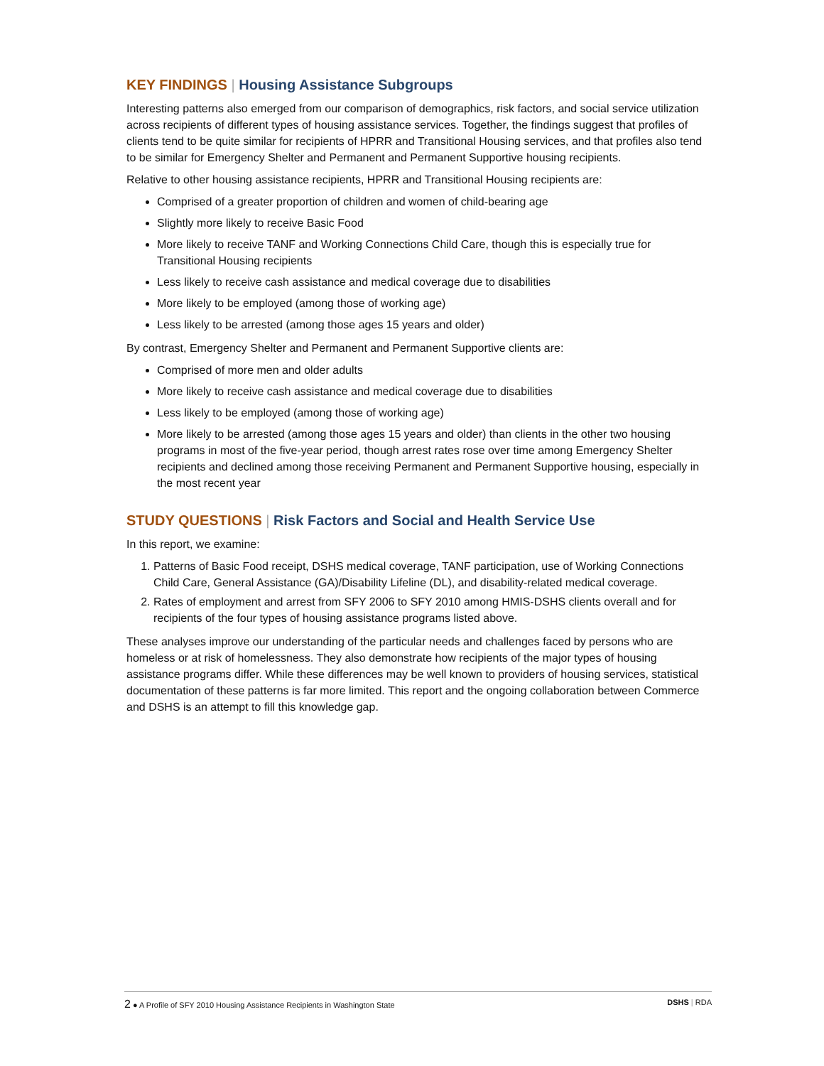KEY FINDINGS | Housing Assistance Subgroups
Interesting patterns also emerged from our comparison of demographics, risk factors, and social service utilization across recipients of different types of housing assistance services. Together, the findings suggest that profiles of clients tend to be quite similar for recipients of HPRR and Transitional Housing services, and that profiles also tend to be similar for Emergency Shelter and Permanent and Permanent Supportive housing recipients.
Relative to other housing assistance recipients, HPRR and Transitional Housing recipients are:
Comprised of a greater proportion of children and women of child-bearing age
Slightly more likely to receive Basic Food
More likely to receive TANF and Working Connections Child Care, though this is especially true for Transitional Housing recipients
Less likely to receive cash assistance and medical coverage due to disabilities
More likely to be employed (among those of working age)
Less likely to be arrested (among those ages 15 years and older)
By contrast, Emergency Shelter and Permanent and Permanent Supportive clients are:
Comprised of more men and older adults
More likely to receive cash assistance and medical coverage due to disabilities
Less likely to be employed (among those of working age)
More likely to be arrested (among those ages 15 years and older) than clients in the other two housing programs in most of the five-year period, though arrest rates rose over time among Emergency Shelter recipients and declined among those receiving Permanent and Permanent Supportive housing, especially in the most recent year
STUDY QUESTIONS | Risk Factors and Social and Health Service Use
In this report, we examine:
1. Patterns of Basic Food receipt, DSHS medical coverage, TANF participation, use of Working Connections Child Care, General Assistance (GA)/Disability Lifeline (DL), and disability-related medical coverage.
2. Rates of employment and arrest from SFY 2006 to SFY 2010 among HMIS-DSHS clients overall and for recipients of the four types of housing assistance programs listed above.
These analyses improve our understanding of the particular needs and challenges faced by persons who are homeless or at risk of homelessness. They also demonstrate how recipients of the major types of housing assistance programs differ. While these differences may be well known to providers of housing services, statistical documentation of these patterns is far more limited. This report and the ongoing collaboration between Commerce and DSHS is an attempt to fill this knowledge gap.
2 ● A Profile of SFY 2010 Housing Assistance Recipients in Washington State DSHS | RDA